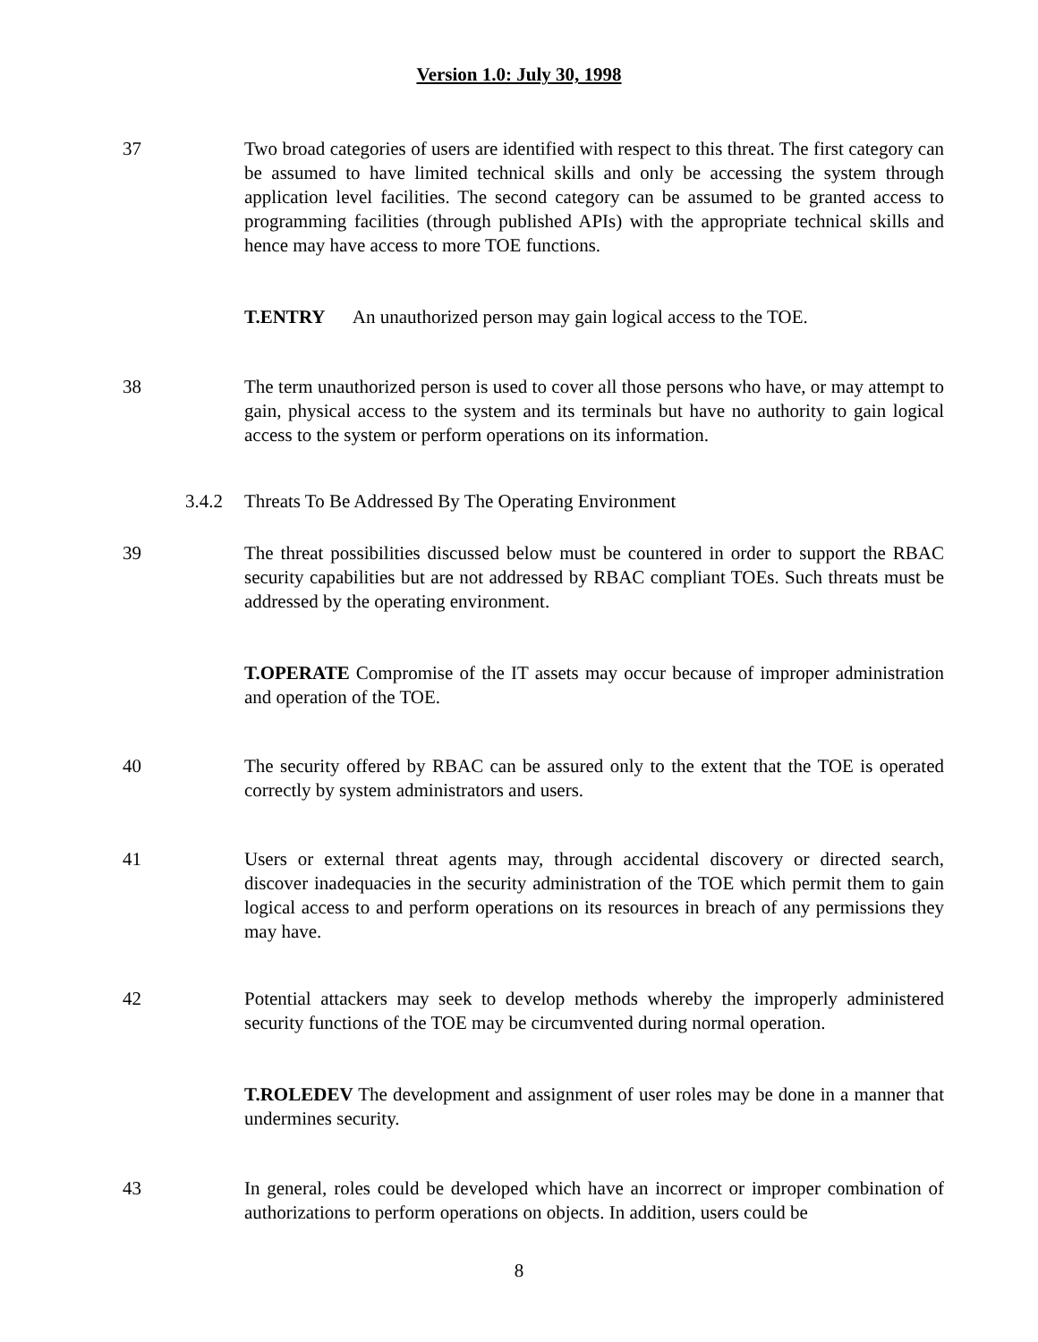Version 1.0: July 30, 1998
37 Two broad categories of users are identified with respect to this threat. The first category can be assumed to have limited technical skills and only be accessing the system through application level facilities. The second category can be assumed to be granted access to programming facilities (through published APIs) with the appropriate technical skills and hence may have access to more TOE functions.
T.ENTRY An unauthorized person may gain logical access to the TOE.
38 The term unauthorized person is used to cover all those persons who have, or may attempt to gain, physical access to the system and its terminals but have no authority to gain logical access to the system or perform operations on its information.
3.4.2 Threats To Be Addressed By The Operating Environment
39 The threat possibilities discussed below must be countered in order to support the RBAC security capabilities but are not addressed by RBAC compliant TOEs. Such threats must be addressed by the operating environment.
T.OPERATE Compromise of the IT assets may occur because of improper administration and operation of the TOE.
40 The security offered by RBAC can be assured only to the extent that the TOE is operated correctly by system administrators and users.
41 Users or external threat agents may, through accidental discovery or directed search, discover inadequacies in the security administration of the TOE which permit them to gain logical access to and perform operations on its resources in breach of any permissions they may have.
42 Potential attackers may seek to develop methods whereby the improperly administered security functions of the TOE may be circumvented during normal operation.
T.ROLEDEV The development and assignment of user roles may be done in a manner that undermines security.
43 In general, roles could be developed which have an incorrect or improper combination of authorizations to perform operations on objects. In addition, users could be
8